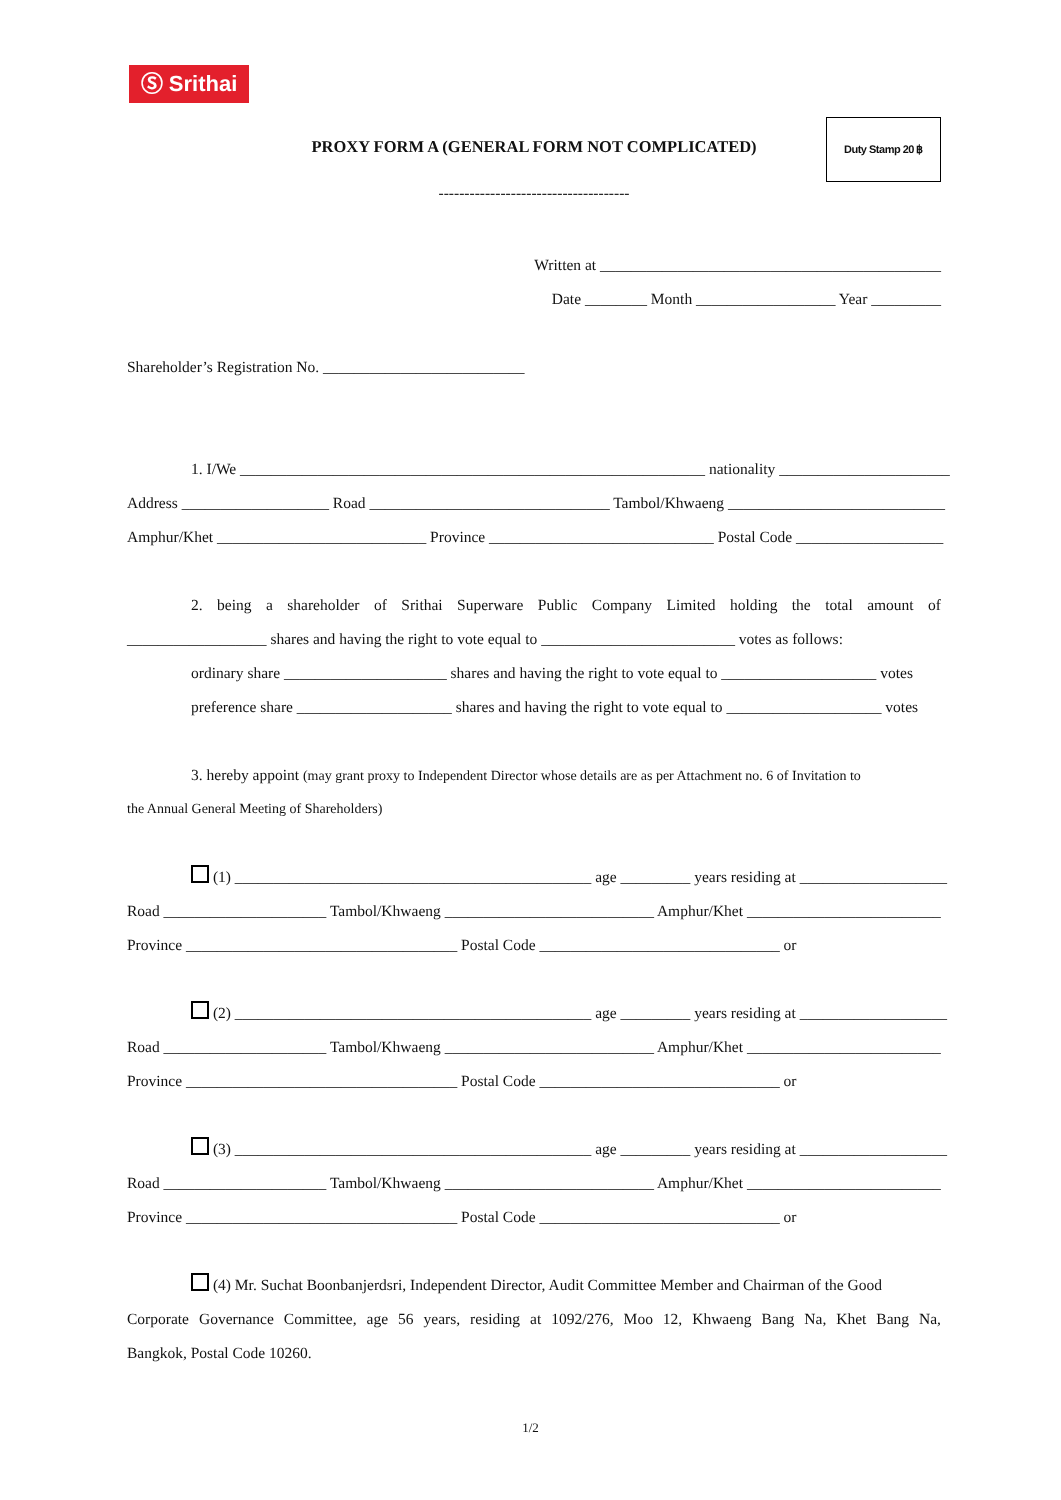Ⓢ Srithai
PROXY FORM A (GENERAL FORM NOT COMPLICATED)
Duty Stamp 20 ฿
-------------------------------------
Written at ____________________________________________
Date ________ Month __________________ Year _________
Shareholder’s Registration No. __________________________
1. I/We ____________________________________________________________ nationality ______________________
Address ___________________ Road _______________________________ Tambol/Khwaeng ____________________________
Amphur/Khet ___________________________ Province _____________________________ Postal Code ___________________
2. being a shareholder of Srithai Superware Public Company Limited holding the total amount of
__________________ shares and having the right to vote equal to _________________________ votes as follows:
ordinary share _____________________ shares and having the right to vote equal to ____________________ votes
preference share ____________________ shares and having the right to vote equal to ____________________ votes
3. hereby appoint (may grant proxy to Independent Director whose details are as per Attachment no. 6 of Invitation to
the Annual General Meeting of Shareholders)
(1) ______________________________________________ age _________ years residing at ___________________
Road _____________________ Tambol/Khwaeng ___________________________ Amphur/Khet _________________________
Province ___________________________________ Postal Code _______________________________ or
(2) ______________________________________________ age _________ years residing at ___________________
Road _____________________ Tambol/Khwaeng ___________________________ Amphur/Khet _________________________
Province ___________________________________ Postal Code _______________________________ or
(3) ______________________________________________ age _________ years residing at ___________________
Road _____________________ Tambol/Khwaeng ___________________________ Amphur/Khet _________________________
Province ___________________________________ Postal Code _______________________________ or
(4) Mr. Suchat Boonbanjerdsri, Independent Director, Audit Committee Member and Chairman of the Good
Corporate Governance Committee, age 56 years, residing at 1092/276, Moo 12, Khwaeng Bang Na, Khet Bang Na,
Bangkok, Postal Code 10260.
1/2